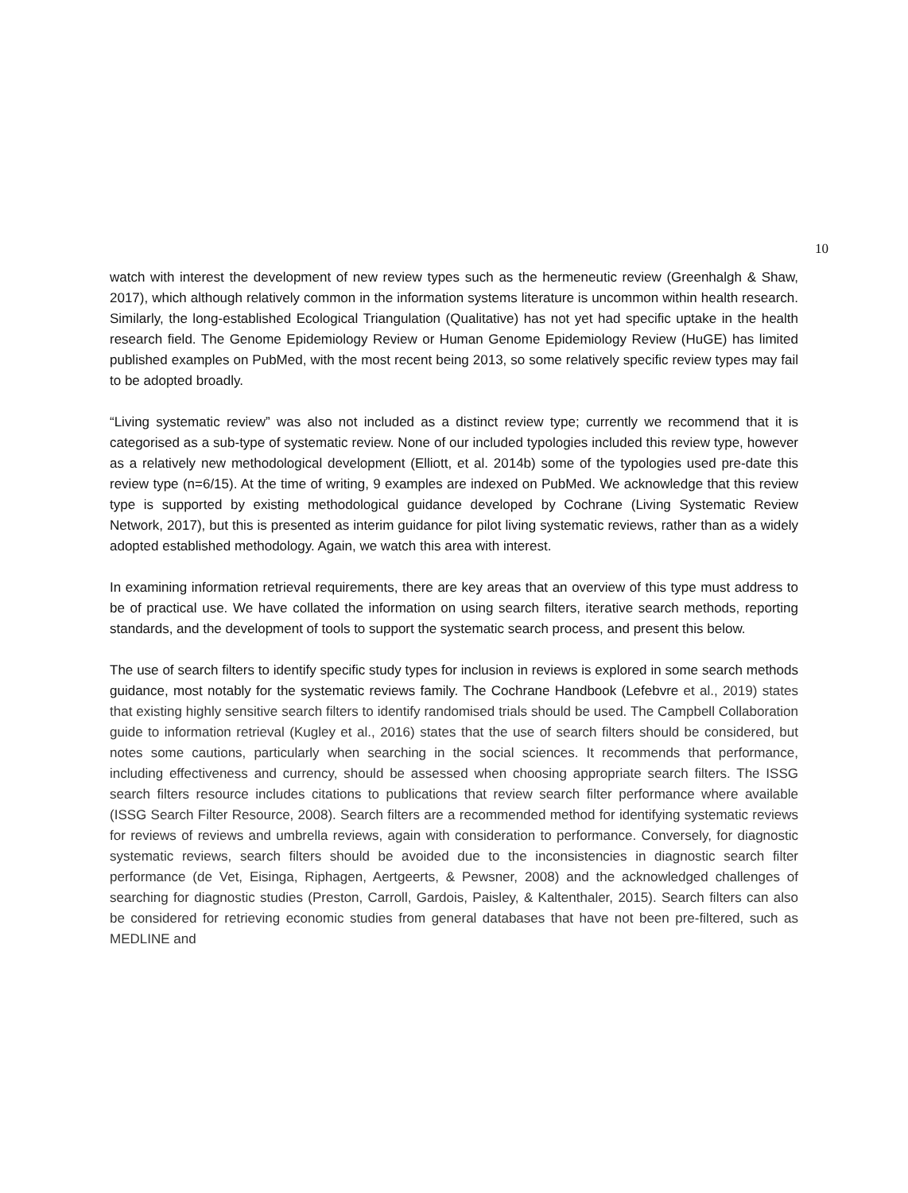10
watch with interest the development of new review types such as the hermeneutic review (Greenhalgh & Shaw, 2017), which although relatively common in the information systems literature is uncommon within health research. Similarly, the long-established Ecological Triangulation (Qualitative) has not yet had specific uptake in the health research field. The Genome Epidemiology Review or Human Genome Epidemiology Review (HuGE) has limited published examples on PubMed, with the most recent being 2013, so some relatively specific review types may fail to be adopted broadly.
“Living systematic review” was also not included as a distinct review type; currently we recommend that it is categorised as a sub-type of systematic review. None of our included typologies included this review type, however as a relatively new methodological development (Elliott, et al. 2014b) some of the typologies used pre-date this review type (n=6/15). At the time of writing, 9 examples are indexed on PubMed. We acknowledge that this review type is supported by existing methodological guidance developed by Cochrane (Living Systematic Review Network, 2017), but this is presented as interim guidance for pilot living systematic reviews, rather than as a widely adopted established methodology. Again, we watch this area with interest.
In examining information retrieval requirements, there are key areas that an overview of this type must address to be of practical use. We have collated the information on using search filters, iterative search methods, reporting standards, and the development of tools to support the systematic search process, and present this below.
The use of search filters to identify specific study types for inclusion in reviews is explored in some search methods guidance, most notably for the systematic reviews family. The Cochrane Handbook (Lefebvre et al., 2019) states that existing highly sensitive search filters to identify randomised trials should be used. The Campbell Collaboration guide to information retrieval (Kugley et al., 2016) states that the use of search filters should be considered, but notes some cautions, particularly when searching in the social sciences. It recommends that performance, including effectiveness and currency, should be assessed when choosing appropriate search filters. The ISSG search filters resource includes citations to publications that review search filter performance where available (ISSG Search Filter Resource, 2008). Search filters are a recommended method for identifying systematic reviews for reviews of reviews and umbrella reviews, again with consideration to performance. Conversely, for diagnostic systematic reviews, search filters should be avoided due to the inconsistencies in diagnostic search filter performance (de Vet, Eisinga, Riphagen, Aertgeerts, & Pewsner, 2008) and the acknowledged challenges of searching for diagnostic studies (Preston, Carroll, Gardois, Paisley, & Kaltenthaler, 2015). Search filters can also be considered for retrieving economic studies from general databases that have not been pre-filtered, such as MEDLINE and